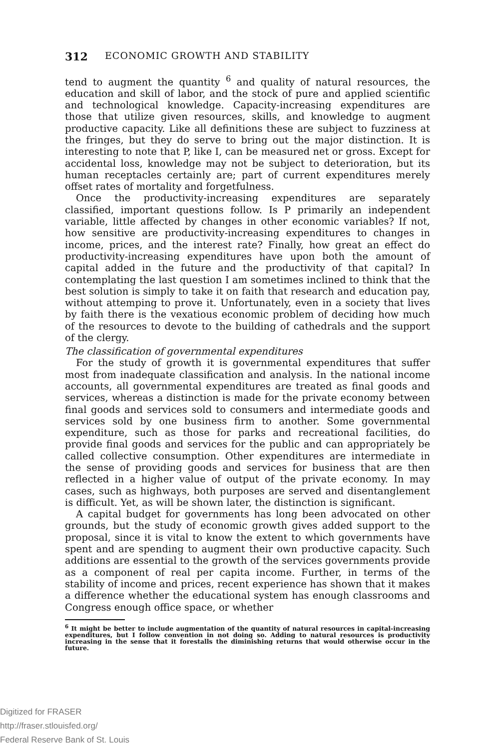312 ECONOMIC GROWTH AND STABILITY
tend to augment the quantity <sup>6</sup> and quality of natural resources, the education and skill of labor, and the stock of pure and applied scientific and technological knowledge. Capacity-increasing expenditures are those that utilize given resources, skills, and knowledge to augment productive capacity. Like all definitions these are subject to fuzziness at the fringes, but they do serve to bring out the major distinction. It is interesting to note that P, like I, can be measured net or gross. Except for accidental loss, knowledge may not be subject to deterioration, but its human receptacles certainly are; part of current expenditures merely offset rates of mortality and forgetfulness.
Once the productivity-increasing expenditures are separately classified, important questions follow. Is P primarily an independent variable, little affected by changes in other economic variables? If not, how sensitive are productivity-increasing expenditures to changes in income, prices, and the interest rate? Finally, how great an effect do productivity-increasing expenditures have upon both the amount of capital added in the future and the productivity of that capital? In contemplating the last question I am sometimes inclined to think that the best solution is simply to take it on faith that research and education pay, without attemping to prove it. Unfortunately, even in a society that lives by faith there is the vexatious economic problem of deciding how much of the resources to devote to the building of cathedrals and the support of the clergy.
The classification of governmental expenditures
For the study of growth it is governmental expenditures that suffer most from inadequate classification and analysis. In the national income accounts, all governmental expenditures are treated as final goods and services, whereas a distinction is made for the private economy between final goods and services sold to consumers and intermediate goods and services sold by one business firm to another. Some governmental expenditure, such as those for parks and recreational facilities, do provide final goods and services for the public and can appropriately be called collective consumption. Other expenditures are intermediate in the sense of providing goods and services for business that are then reflected in a higher value of output of the private economy. In may cases, such as highways, both purposes are served and disentanglement is difficult. Yet, as will be shown later, the distinction is significant.
A capital budget for governments has long been advocated on other grounds, but the study of economic growth gives added support to the proposal, since it is vital to know the extent to which governments have spent and are spending to augment their own productive capacity. Such additions are essential to the growth of the services governments provide as a component of real per capita income. Further, in terms of the stability of income and prices, recent experience has shown that it makes a difference whether the educational system has enough classrooms and Congress enough office space, or whether
<sup>6</sup> It might be better to include augmentation of the quantity of natural resources in capital-increasing expenditures, but I follow convention in not doing so. Adding to natural resources is productivity increasing in the sense that it forestalls the diminishing returns that would otherwise occur in the future.
Digitized for FRASER
http://fraser.stlouisfed.org/
Federal Reserve Bank of St. Louis